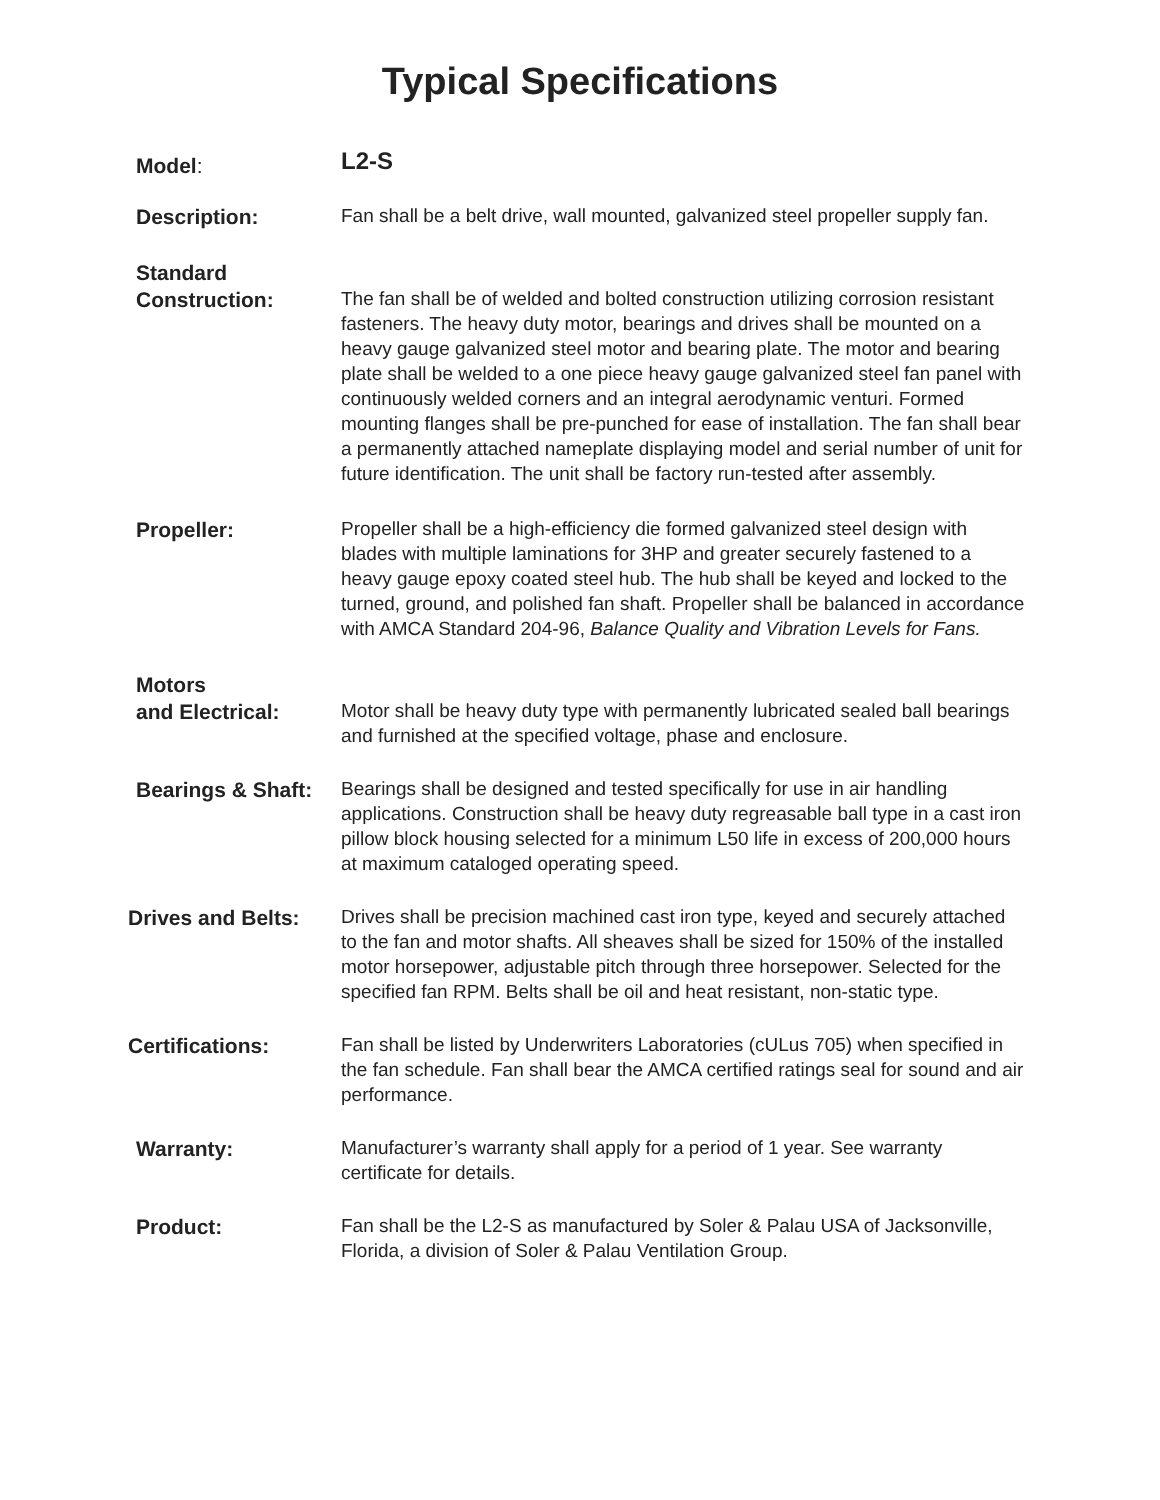Typical Specifications
Model:
L2-S
Description:
Fan shall be a belt drive, wall mounted, galvanized steel propeller supply fan.
Standard
Construction:
The fan shall be of welded and bolted construction utilizing corrosion resistant fasteners. The heavy duty motor, bearings and drives shall be mounted on a heavy gauge galvanized steel motor and bearing plate. The motor and bearing plate shall be welded to a one piece heavy gauge galvanized steel fan panel with continuously welded corners and an integral aerodynamic venturi. Formed mounting flanges shall be pre-punched for ease of installation. The fan shall bear a permanently attached nameplate displaying model and serial number of unit for future identification. The unit shall be factory run-tested after assembly.
Propeller:
Propeller shall be a high-efficiency die formed galvanized steel design with blades with multiple laminations for 3HP and greater securely fastened to a heavy gauge epoxy coated steel hub. The hub shall be keyed and locked to the turned, ground, and polished fan shaft. Propeller shall be balanced in accordance with AMCA Standard 204-96, Balance Quality and Vibration Levels for Fans.
Motors
and Electrical:
Motor shall be heavy duty type with permanently lubricated sealed ball bearings and furnished at the specified voltage, phase and enclosure.
Bearings & Shaft:
Bearings shall be designed and tested specifically for use in air handling applications. Construction shall be heavy duty regreasable ball type in a cast iron pillow block housing selected for a minimum L50 life in excess of 200,000 hours at maximum cataloged operating speed.
Drives and Belts:
Drives shall be precision machined cast iron type, keyed and securely attached to the fan and motor shafts. All sheaves shall be sized for 150% of the installed motor horsepower, adjustable pitch through three horsepower. Selected for the specified fan RPM. Belts shall be oil and heat resistant, non-static type.
Certifications:
Fan shall be listed by Underwriters Laboratories (cULus 705) when specified in the fan schedule. Fan shall bear the AMCA certified ratings seal for sound and air performance.
Warranty:
Manufacturer’s warranty shall apply for a period of 1 year. See warranty certificate for details.
Product:
Fan shall be the L2-S as manufactured by Soler & Palau USA of Jacksonville, Florida, a division of Soler & Palau Ventilation Group.